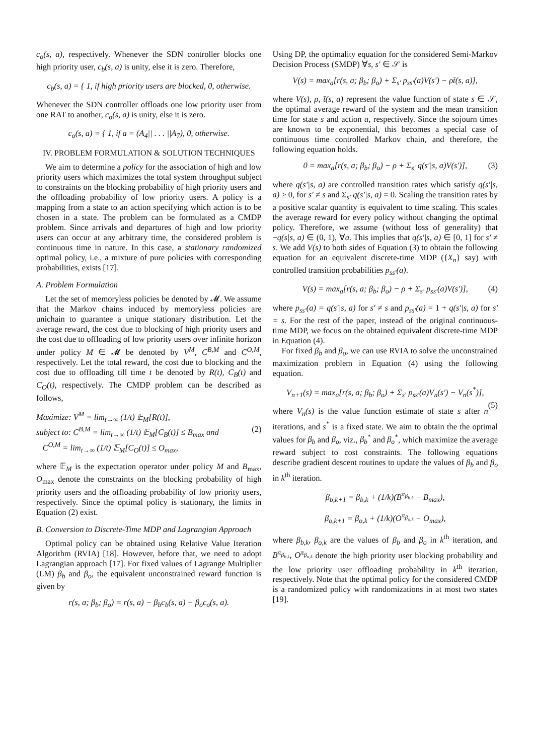c<sub>o</sub>(s, a), respectively. Whenever the SDN controller blocks one high priority user, c<sub>b</sub>(s, a) is unity, else it is zero. Therefore,
c<sub>b</sub>(s, a) = { 1, if high priority users are blocked, 0, otherwise.
Whenever the SDN controller offloads one low priority user from one RAT to another, c<sub>o</sub>(s, a) is unity, else it is zero.
c<sub>o</sub>(s, a) = { 1, if a = (A<sub>4</sub>|| . . . ||A<sub>7</sub>), 0, otherwise.
IV. PROBLEM FORMULATION & SOLUTION TECHNIQUES
We aim to determine a policy for the association of high and low priority users which maximizes the total system throughput subject to constraints on the blocking probability of high priority users and the offloading probability of low priority users. A policy is a mapping from a state to an action specifying which action is to be chosen in a state. The problem can be formulated as a CMDP problem. Since arrivals and departures of high and low priority users can occur at any arbitrary time, the considered problem is continuous time in nature. In this case, a stationary randomized optimal policy, i.e., a mixture of pure policies with corresponding probabilities, exists [17].
A. Problem Formulation
Let the set of memoryless policies be denoted by 𝓜. We assume that the Markov chains induced by memoryless policies are unichain to guarantee a unique stationary distribution. Let the average reward, the cost due to blocking of high priority users and the cost due to offloading of low priority users over infinite horizon under policy M ∈ 𝓜 be denoted by V<sup>M</sup>, C<sup>B,M</sup> and C<sup>O,M</sup>, respectively. Let the total reward, the cost due to blocking and the cost due to offloading till time t be denoted by R(t), C<sub>B</sub>(t) and C<sub>O</sub>(t), respectively. The CMDP problem can be described as follows,
Maximize: V<sup>M</sup> = lim<sub>t→∞</sub> (1/t) 𝔼<sub>M</sub>[R(t)],
subject to: C<sup>B,M</sup> = lim<sub>t→∞</sub> (1/t) 𝔼<sub>M</sub>[C<sub>B</sub>(t)] ≤ B<sub>max</sub> and (2)
C<sup>O,M</sup> = lim<sub>t→∞</sub> (1/t) 𝔼<sub>M</sub>[C<sub>O</sub>(t)] ≤ O<sub>max</sub>,
where 𝔼<sub>M</sub> is the expectation operator under policy M and B<sub>max</sub>, O<sub>max</sub> denote the constraints on the blocking probability of high priority users and the offloading probability of low priority users, respectively. Since the optimal policy is stationary, the limits in Equation (2) exist.
B. Conversion to Discrete-Time MDP and Lagrangian Approach
Optimal policy can be obtained using Relative Value Iteration Algorithm (RVIA) [18]. However, before that, we need to adopt Lagrangian approach [17]. For fixed values of Lagrange Multiplier (LM) β<sub>b</sub> and β<sub>o</sub>, the equivalent unconstrained reward function is given by
r(s, a; β<sub>b</sub>; β<sub>o</sub>) = r(s, a) − β<sub>b</sub>c<sub>b</sub>(s, a) − β<sub>o</sub>c<sub>o</sub>(s, a).
Using DP, the optimality equation for the considered Semi-Markov Decision Process (SMDP) ∀s, s′ ∈ 𝒮 is
V(s) = max<sub>a</sub>[r(s, a; β<sub>b</sub>; β<sub>o</sub>) + Σ<sub>s′</sub> p<sub>ss′</sub>(a)V(s′) − ρt̄(s, a)],
where V(s), ρ, t̄(s, a) represent the value function of state s ∈ 𝒮, the optimal average reward of the system and the mean transition time for state s and action a, respectively. Since the sojourn times are known to be exponential, this becomes a special case of continuous time controlled Markov chain, and therefore, the following equation holds.
0 = max<sub>a</sub>[r(s, a; β<sub>b</sub>; β<sub>o</sub>) − ρ + Σ<sub>s′</sub> q(s′|s, a)V(s′)], (3)
where q(s′|s, a) are controlled transition rates which satisfy q(s′|s, a) ≥ 0, for s′ ≠ s and Σ<sub>s′</sub> q(s′|s, a) = 0. Scaling the transition rates by a positive scalar quantity is equivalent to time scaling. This scales the average reward for every policy without changing the optimal policy. Therefore, we assume (without loss of generality) that −q(s|s, a) ∈ (0, 1), ∀a. This implies that q(s′|s, a) ∈ [0, 1] for s′ ≠ s. We add V(s) to both sides of Equation (3) to obtain the following equation for an equivalent discrete-time MDP ({X<sub>n</sub>} say) with controlled transition probabilities p<sub>ss′</sub>(a).
V(s) = max<sub>a</sub>[r(s, a; β<sub>b</sub>; β<sub>o</sub>) − ρ + Σ<sub>s′</sub> p<sub>ss′</sub>(a)V(s′)], (4)
where p<sub>ss′</sub>(a) = q(s′|s, a) for s′ ≠ s and p<sub>ss′</sub>(a) = 1 + q(s′|s, a) for s′ = s. For the rest of the paper, instead of the original continuous-time MDP, we focus on the obtained equivalent discrete-time MDP in Equation (4).
For fixed β<sub>b</sub> and β<sub>o</sub>, we can use RVIA to solve the unconstrained maximization problem in Equation (4) using the following equation.
V<sub>n+1</sub>(s) = max<sub>a</sub>[r(s, a; β<sub>b</sub>; β<sub>o</sub>) + Σ<sub>s′</sub> p<sub>ss′</sub>(a)V<sub>n</sub>(s′) − V<sub>n</sub>(s<sup>*</sup>)],
(5)
where V<sub>n</sub>(s) is the value function estimate of state s after n iterations, and s<sup>*</sup> is a fixed state. We aim to obtain the the optimal values for β<sub>b</sub> and β<sub>o</sub>, viz., β<sub>b</sub><sup>*</sup> and β<sub>o</sub><sup>*</sup>, which maximize the average reward subject to cost constraints. The following equations describe gradient descent routines to update the values of β<sub>b</sub> and β<sub>o</sub> in k<sup>th</sup> iteration.
β<sub>b,k+1</sub> = β<sub>b,k</sub> + (1/k)(B<sup>π<sub>β<sub>b,k</sub></sub></sup> − B<sub>max</sub>),
β<sub>o,k+1</sub> = β<sub>o,k</sub> + (1/k)(O<sup>π<sub>β<sub>o,k</sub></sub></sup> − O<sub>max</sub>),
where β<sub>b,k</sub>, β<sub>o,k</sub> are the values of β<sub>b</sub> and β<sub>o</sub> in k<sup>th</sup> iteration, and B<sup>π<sub>β<sub>b,k</sub></sub></sup>, O<sup>π<sub>β<sub>o,k</sub></sub></sup> denote the high priority user blocking probability and the low priority user offloading probability in k<sup>th</sup> iteration, respectively. Note that the optimal policy for the considered CMDP is a randomized policy with randomizations in at most two states [19].